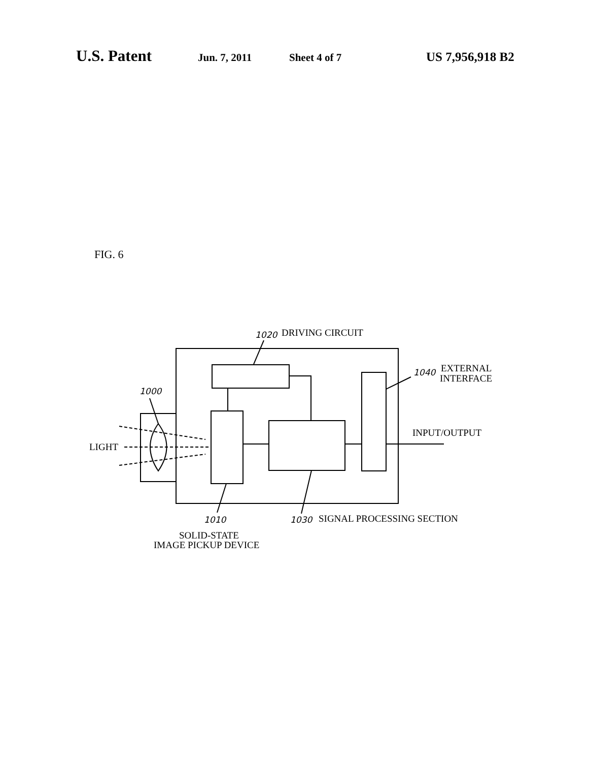U.S. Patent Jun. 7, 2011 Sheet 4 of 7 US 7,956,918 B2
FIG. 6
LIGHT
1000
1020
DRIVING CIRCUIT
1040
EXTERNAL
INTERFACE
INPUT/OUTPUT
1010
1030
SIGNAL PROCESSING SECTION
SOLID-STATE
IMAGE PICKUP DEVICE